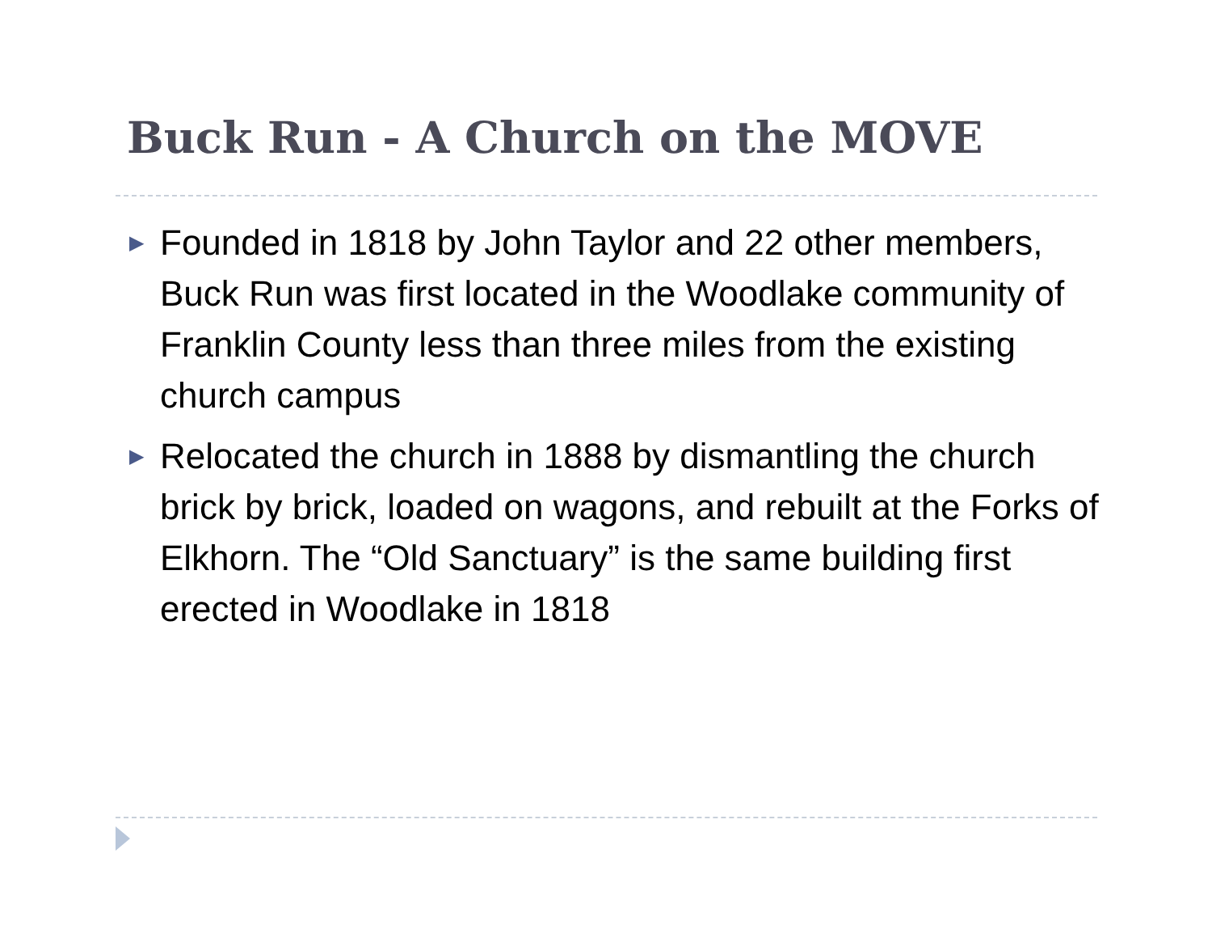Buck Run - A Church on the MOVE
▶ Founded in 1818 by John Taylor and 22 other members, Buck Run was first located in the Woodlake community of Franklin County less than three miles from the existing church campus
▶ Relocated the church in 1888 by dismantling the church brick by brick, loaded on wagons, and rebuilt at the Forks of Elkhorn. The “Old Sanctuary” is the same building first erected in Woodlake in 1818